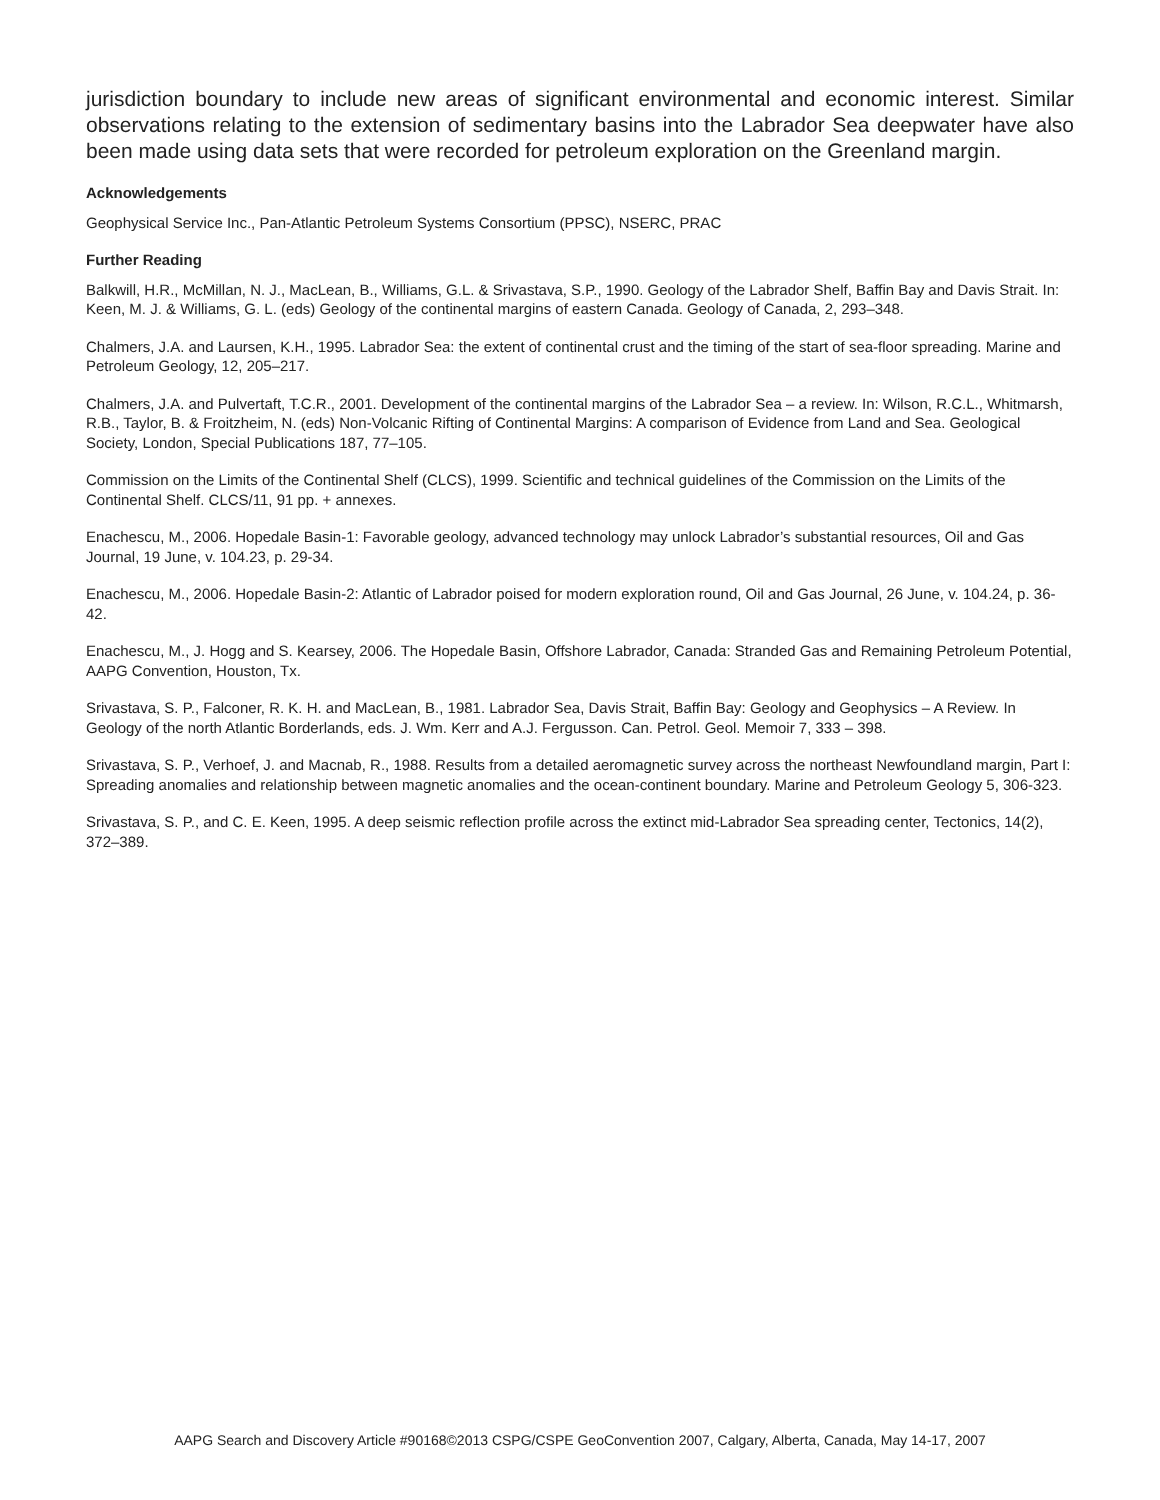jurisdiction boundary to include new areas of significant environmental and economic interest. Similar observations relating to the extension of sedimentary basins into the Labrador Sea deepwater have also been made using data sets that were recorded for petroleum exploration on the Greenland margin.
Acknowledgements
Geophysical Service Inc., Pan-Atlantic Petroleum Systems Consortium (PPSC), NSERC, PRAC
Further Reading
Balkwill, H.R., McMillan, N. J., MacLean, B., Williams, G.L. & Srivastava, S.P., 1990. Geology of the Labrador Shelf, Baffin Bay and Davis Strait. In: Keen, M. J. & Williams, G. L. (eds) Geology of the continental margins of eastern Canada. Geology of Canada, 2, 293–348.
Chalmers, J.A. and Laursen, K.H., 1995. Labrador Sea: the extent of continental crust and the timing of the start of sea-floor spreading. Marine and Petroleum Geology, 12, 205–217.
Chalmers, J.A. and Pulvertaft, T.C.R., 2001. Development of the continental margins of the Labrador Sea – a review. In: Wilson, R.C.L., Whitmarsh, R.B., Taylor, B. & Froitzheim, N. (eds) Non-Volcanic Rifting of Continental Margins: A comparison of Evidence from Land and Sea. Geological Society, London, Special Publications 187, 77–105.
Commission on the Limits of the Continental Shelf (CLCS), 1999. Scientific and technical guidelines of the Commission on the Limits of the Continental Shelf. CLCS/11, 91 pp. + annexes.
Enachescu, M., 2006. Hopedale Basin-1: Favorable geology, advanced technology may unlock Labrador’s substantial resources, Oil and Gas Journal, 19 June, v. 104.23, p. 29-34.
Enachescu, M., 2006. Hopedale Basin-2: Atlantic of Labrador poised for modern exploration round, Oil and Gas Journal, 26 June, v. 104.24, p. 36-42.
Enachescu, M., J. Hogg and S. Kearsey, 2006. The Hopedale Basin, Offshore Labrador, Canada: Stranded Gas and Remaining Petroleum Potential, AAPG Convention, Houston, Tx.
Srivastava, S. P., Falconer, R. K. H. and MacLean, B., 1981. Labrador Sea, Davis Strait, Baffin Bay: Geology and Geophysics – A Review. In Geology of the north Atlantic Borderlands, eds. J. Wm. Kerr and A.J. Fergusson. Can. Petrol. Geol. Memoir 7, 333 – 398.
Srivastava, S. P., Verhoef, J. and Macnab, R., 1988. Results from a detailed aeromagnetic survey across the northeast Newfoundland margin, Part I: Spreading anomalies and relationship between magnetic anomalies and the ocean-continent boundary. Marine and Petroleum Geology 5, 306-323.
Srivastava, S. P., and C. E. Keen, 1995. A deep seismic reflection profile across the extinct mid-Labrador Sea spreading center, Tectonics, 14(2), 372–389.
AAPG Search and Discovery Article #90168©2013 CSPG/CSPE GeoConvention 2007, Calgary, Alberta, Canada, May 14-17, 2007